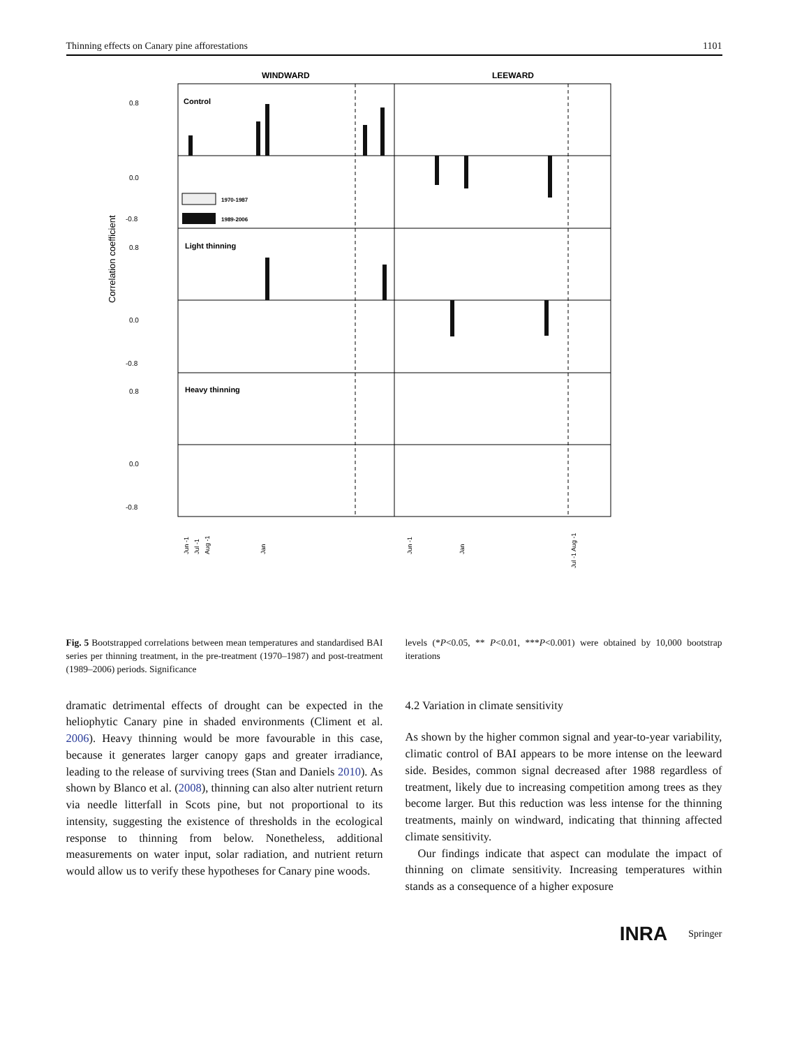Thinning effects on Canary pine afforestations 1101
WINDWARD
LEEWARD
Control
Light thinning
Heavy thinning
1970-1987
1989-2006
0.8
0.0
-0.8
0.8
0.0
-0.8
0.8
0.0
-0.8
Correlation coefficient
Jun -1
Jul -1
Aug -1
Jan
Jun -1
Jan
Jul -1 Aug -1
Fig. 5 Bootstrapped correlations between mean temperatures and standardised BAI series per thinning treatment, in the pre-treatment (1970–1987) and post-treatment (1989–2006) periods. Significance
levels (*P<0.05, ** P<0.01, ***P<0.001) were obtained by 10,000 bootstrap iterations
dramatic detrimental effects of drought can be expected in the heliophytic Canary pine in shaded environments (Climent et al. 2006). Heavy thinning would be more favourable in this case, because it generates larger canopy gaps and greater irradiance, leading to the release of surviving trees (Stan and Daniels 2010). As shown by Blanco et al. (2008), thinning can also alter nutrient return via needle litterfall in Scots pine, but not proportional to its intensity, suggesting the existence of thresholds in the ecological response to thinning from below. Nonetheless, additional measurements on water input, solar radiation, and nutrient return would allow us to verify these hypotheses for Canary pine woods.
4.2 Variation in climate sensitivity
As shown by the higher common signal and year-to-year variability, climatic control of BAI appears to be more intense on the leeward side. Besides, common signal decreased after 1988 regardless of treatment, likely due to increasing competition among trees as they become larger. But this reduction was less intense for the thinning treatments, mainly on windward, indicating that thinning affected climate sensitivity.
Our findings indicate that aspect can modulate the impact of thinning on climate sensitivity. Increasing temperatures within stands as a consequence of a higher exposure
INRA Springer